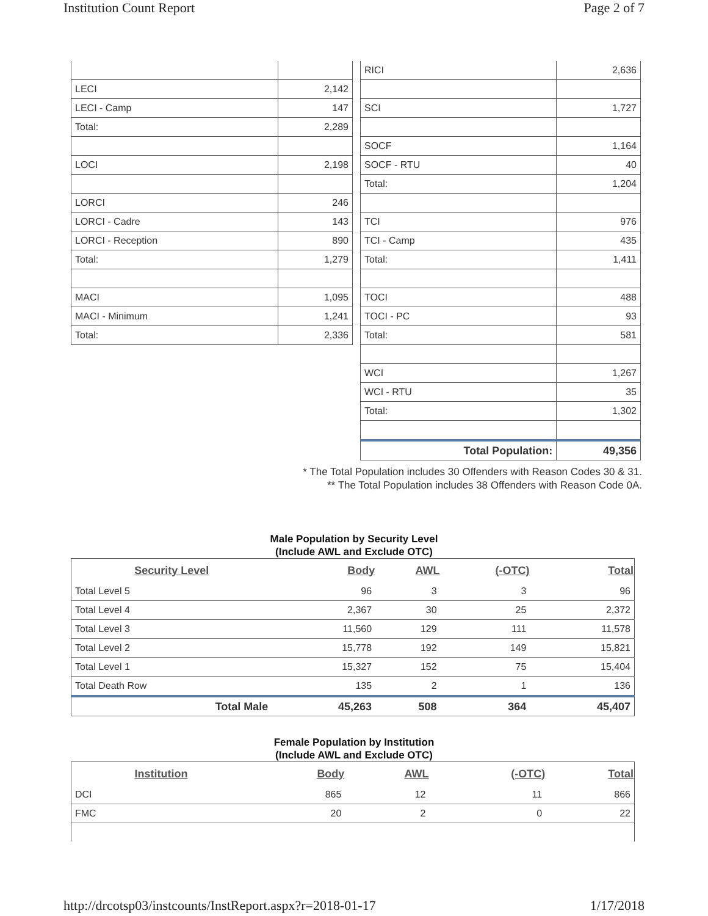Institution Count Report Page 2 of 7
| LECI | 2,142 |
| LECI - Camp | 147 |
| Total: | 2,289 |
| LOCI | 2,198 |
| LORCI | 246 |
| LORCI - Cadre | 143 |
| LORCI - Reception | 890 |
| Total: | 1,279 |
| MACI | 1,095 |
| MACI - Minimum | 1,241 |
| Total: | 2,336 |
| RICI | 2,636 |
| SCI | 1,727 |
| SOCF | 1,164 |
| SOCF - RTU | 40 |
| Total: | 1,204 |
| TCI | 976 |
| TCI - Camp | 435 |
| Total: | 1,411 |
| TOCI | 488 |
| TOCI - PC | 93 |
| Total: | 581 |
| WCI | 1,267 |
| WCI - RTU | 35 |
| Total: | 1,302 |
| Total Population: | 49,356 |
* The Total Population includes 30 Offenders with Reason Codes 30 & 31.
** The Total Population includes 38 Offenders with Reason Code 0A.
Male Population by Security Level
(Include AWL and Exclude OTC)
| Security Level | Body | AWL | (-OTC) | Total |
| --- | --- | --- | --- | --- |
| Total Level 5 | 96 | 3 | 3 | 96 |
| Total Level 4 | 2,367 | 30 | 25 | 2,372 |
| Total Level 3 | 11,560 | 129 | 111 | 11,578 |
| Total Level 2 | 15,778 | 192 | 149 | 15,821 |
| Total Level 1 | 15,327 | 152 | 75 | 15,404 |
| Total Death Row | 135 | 2 | 1 | 136 |
| Total Male | 45,263 | 508 | 364 | 45,407 |
Female Population by Institution
(Include AWL and Exclude OTC)
| Institution | Body | AWL | (-OTC) | Total |
| --- | --- | --- | --- | --- |
| DCI | 865 | 12 | 11 | 866 |
| FMC | 20 | 2 | 0 | 22 |
http://drcotsp03/instcounts/InstReport.aspx?r=2018-01-17 1/17/2018